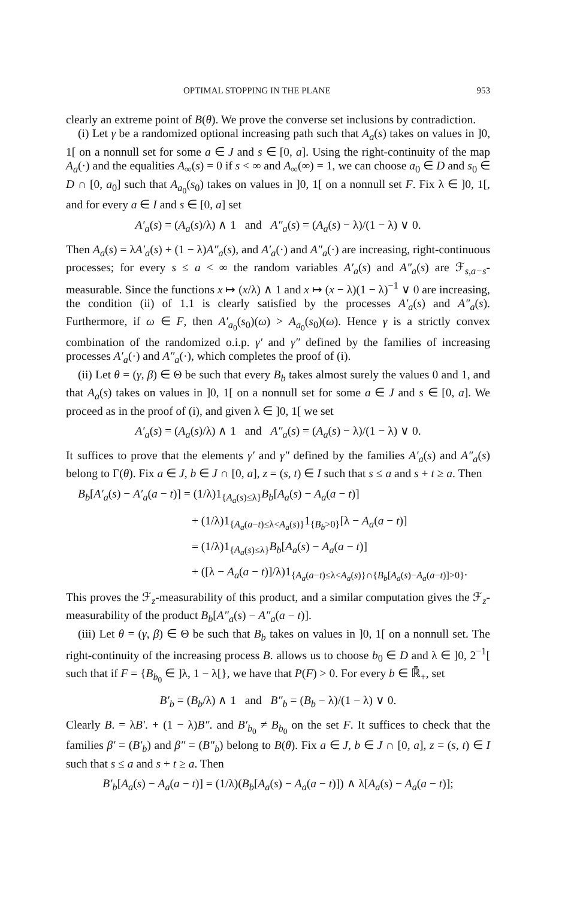OPTIMAL STOPPING IN THE PLANE 953
clearly an extreme point of B(θ). We prove the converse set inclusions by contradiction.
(i) Let γ be a randomized optional increasing path such that A<sub>a</sub>(s) takes on values in ]0, 1[ on a nonnull set for some a ∈ J and s ∈ [0, a]. Using the right-continuity of the map A<sub>a</sub>(·) and the equalities A<sub>∞</sub>(s) = 0 if s < ∞ and A<sub>∞</sub>(∞) = 1, we can choose a<sub>0</sub> ∈ D and s<sub>0</sub> ∈ D ∩ [0, a<sub>0</sub>] such that A<sub>a<sub>0</sub></sub>(s<sub>0</sub>) takes on values in ]0, 1[ on a nonnull set F. Fix λ ∈ ]0, 1[, and for every a ∈ I and s ∈ [0, a] set
A′<sub>a</sub>(s) = (A<sub>a</sub>(s)/λ) ∧ 1 and A″<sub>a</sub>(s) = (A<sub>a</sub>(s) − λ)/(1 − λ) ∨ 0.
Then A<sub>a</sub>(s) = λA′<sub>a</sub>(s) + (1 − λ)A″<sub>a</sub>(s), and A′<sub>a</sub>(·) and A″<sub>a</sub>(·) are increasing, right-continuous processes; for every s ≤ a < ∞ the random variables A′<sub>a</sub>(s) and A″<sub>a</sub>(s) are ℱ<sub>s,a−s</sub>-measurable. Since the functions x ↦ (x/λ) ∧ 1 and x ↦ (x − λ)(1 − λ)<sup>−1</sup> ∨ 0 are increasing, the condition (ii) of 1.1 is clearly satisfied by the processes A′<sub>a</sub>(s) and A″<sub>a</sub>(s). Furthermore, if ω ∈ F, then A′<sub>a<sub>0</sub></sub>(s<sub>0</sub>)(ω) > A<sub>a<sub>0</sub></sub>(s<sub>0</sub>)(ω). Hence γ is a strictly convex combination of the randomized o.i.p. γ′ and γ″ defined by the families of increasing processes A′<sub>a</sub>(·) and A″<sub>a</sub>(·), which completes the proof of (i).
(ii) Let θ = (γ, β) ∈ Θ be such that every B<sub>b</sub> takes almost surely the values 0 and 1, and that A<sub>a</sub>(s) takes on values in ]0, 1[ on a nonnull set for some a ∈ J and s ∈ [0, a]. We proceed as in the proof of (i), and given λ ∈ ]0, 1[ we set
A′<sub>a</sub>(s) = (A<sub>a</sub>(s)/λ) ∧ 1 and A″<sub>a</sub>(s) = (A<sub>a</sub>(s) − λ)/(1 − λ) ∨ 0.
It suffices to prove that the elements γ′ and γ″ defined by the families A′<sub>a</sub>(s) and A″<sub>a</sub>(s) belong to Γ(θ). Fix a ∈ J, b ∈ J ∩ [0, a], z = (s, t) ∈ I such that s ≤ a and s + t ≥ a. Then
B<sub>b</sub>[A′<sub>a</sub>(s) − A′<sub>a</sub>(a − t)] = (1/λ)1<sub>{A<sub>a</sub>(s)≤λ}</sub>B<sub>b</sub>[A<sub>a</sub>(s) − A<sub>a</sub>(a − t)]
+ (1/λ)1<sub>{A<sub>a</sub>(a−t)≤λ<A<sub>a</sub>(s)}</sub>1<sub>{B<sub>b</sub>>0}</sub>[λ − A<sub>a</sub>(a − t)]
= (1/λ)1<sub>{A<sub>a</sub>(s)≤λ}</sub>B<sub>b</sub>[A<sub>a</sub>(s) − A<sub>a</sub>(a − t)]
+ ([λ − A<sub>a</sub>(a − t)]/λ)1<sub>{A<sub>a</sub>(a−t)≤λ<A<sub>a</sub>(s)}∩{B<sub>b</sub>[A<sub>a</sub>(s)−A<sub>a</sub>(a−t)]>0}</sub>.
This proves the ℱ<sub>z</sub>-measurability of this product, and a similar computation gives the ℱ<sub>z</sub>-measurability of the product B<sub>b</sub>[A″<sub>a</sub>(s) − A″<sub>a</sub>(a − t)].
(iii) Let θ = (γ, β) ∈ Θ be such that B<sub>b</sub> takes on values in ]0, 1[ on a nonnull set. The right-continuity of the increasing process B. allows us to choose b<sub>0</sub> ∈ D and λ ∈ ]0, 2<sup>−1</sup>[ such that if F = {B<sub>b<sub>0</sub></sub> ∈ ]λ, 1 − λ[}, we have that P(F) > 0. For every b ∈ ℝ̄<sub>+</sub>, set
B′<sub>b</sub> = (B<sub>b</sub>/λ) ∧ 1 and B″<sub>b</sub> = (B<sub>b</sub> − λ)/(1 − λ) ∨ 0.
Clearly B. = λB′. + (1 − λ)B″. and B′<sub>b<sub>0</sub></sub> ≠ B<sub>b<sub>0</sub></sub> on the set F. It suffices to check that the families β′ = (B′<sub>b</sub>) and β″ = (B″<sub>b</sub>) belong to B(θ). Fix a ∈ J, b ∈ J ∩ [0, a], z = (s, t) ∈ I such that s ≤ a and s + t ≥ a. Then
B′<sub>b</sub>[A<sub>a</sub>(s) − A<sub>a</sub>(a − t)] = (1/λ)(B<sub>b</sub>[A<sub>a</sub>(s) − A<sub>a</sub>(a − t)]) ∧ λ[A<sub>a</sub>(s) − A<sub>a</sub>(a − t)];